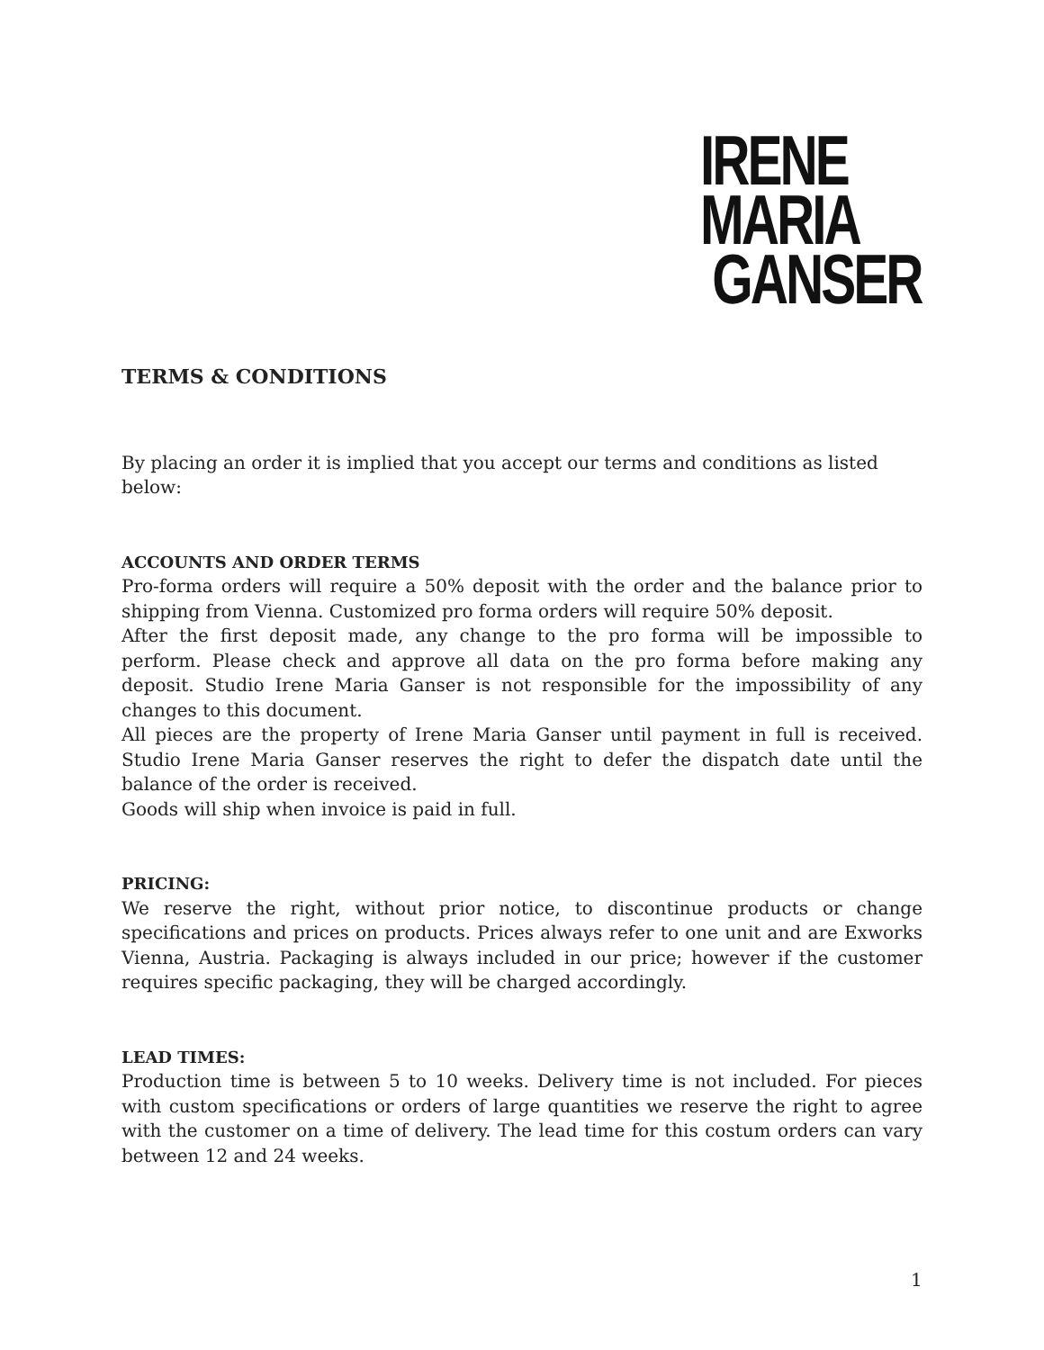IRENE
MARIA
GANSER
TERMS & CONDITIONS
By placing an order it is implied that you accept our terms and conditions as listed below:
ACCOUNTS AND ORDER TERMS
Pro-forma orders will require a 50% deposit with the order and the balance prior to shipping from Vienna. Customized pro forma orders will require 50% deposit.
After the first deposit made, any change to the pro forma will be impossible to perform. Please check and approve all data on the pro forma before making any deposit. Studio Irene Maria Ganser is not responsible for the impossibility of any changes to this document.
All pieces are the property of Irene Maria Ganser until payment in full is received. Studio Irene Maria Ganser reserves the right to defer the dispatch date until the balance of the order is received.
Goods will ship when invoice is paid in full.
PRICING:
We reserve the right, without prior notice, to discontinue products or change specifications and prices on products. Prices always refer to one unit and are Exworks Vienna, Austria. Packaging is always included in our price; however if the customer requires specific packaging, they will be charged accordingly.
LEAD TIMES:
Production time is between 5 to 10 weeks. Delivery time is not included. For pieces with custom specifications or orders of large quantities we reserve the right to agree with the customer on a time of delivery. The lead time for this costum orders can vary between 12 and 24 weeks.
1